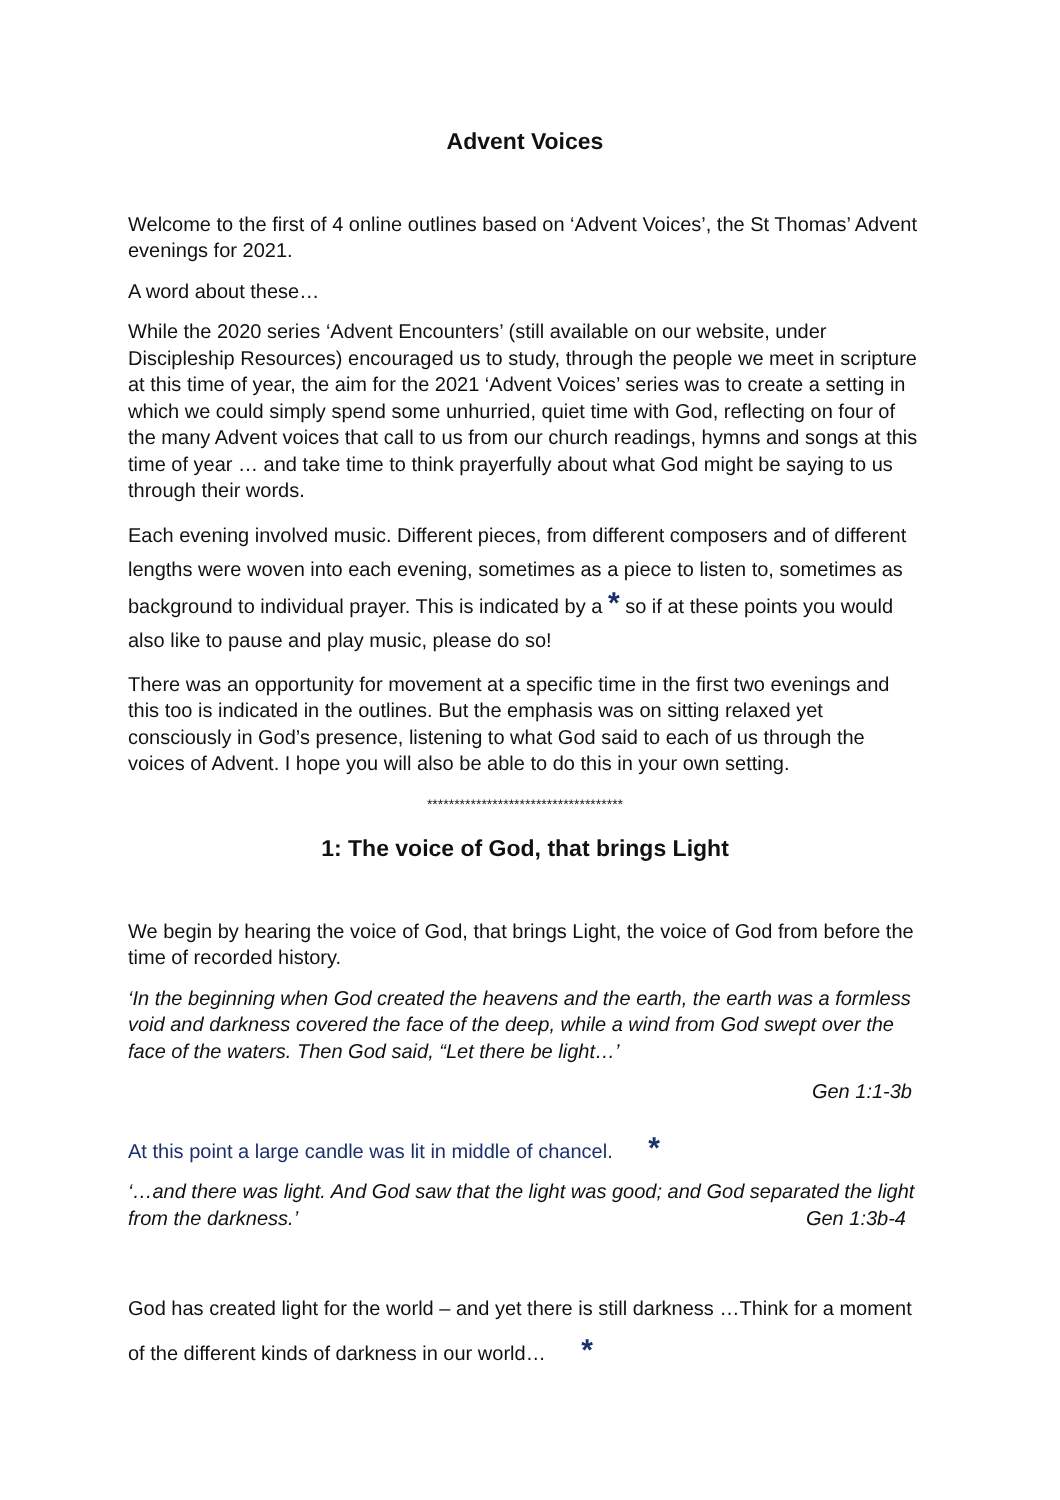Advent Voices
Welcome to the first of 4 online outlines based on ‘Advent Voices’, the St Thomas’ Advent evenings for 2021.
A word about these…
While the 2020 series ‘Advent Encounters’ (still available on our website, under Discipleship Resources) encouraged us to study, through the people we meet in scripture at this time of year, the aim for the 2021 ‘Advent Voices’ series was to create a setting in which we could simply spend some unhurried, quiet time with God, reflecting on four of the many Advent voices that call to us from our church readings, hymns and songs at this time of year … and take time to think prayerfully about what God might be saying to us through their words.
Each evening involved music. Different pieces, from different composers and of different lengths were woven into each evening, sometimes as a piece to listen to, sometimes as background to individual prayer. This is indicated by a * so if at these points you would also like to pause and play music, please do so!
There was an opportunity for movement at a specific time in the first two evenings and this too is indicated in the outlines. But the emphasis was on sitting relaxed yet consciously in God’s presence, listening to what God said to each of us through the voices of Advent. I hope you will also be able to do this in your own setting.
************************************
1: The voice of God, that brings Light
We begin by hearing the voice of God, that brings Light, the voice of God from before the time of recorded history.
‘In the beginning when God created the heavens and the earth, the earth was a formless void and darkness covered the face of the deep, while a wind from God swept over the face of the waters. Then God said, “Let there be light…’
Gen 1:1-3b
At this point a large candle was lit in middle of chancel. *
‘…and there was light. And God saw that the light was good; and God separated the light from the darkness.’ Gen 1:3b-4
God has created light for the world – and yet there is still darkness …Think for a moment of the different kinds of darkness in our world… *